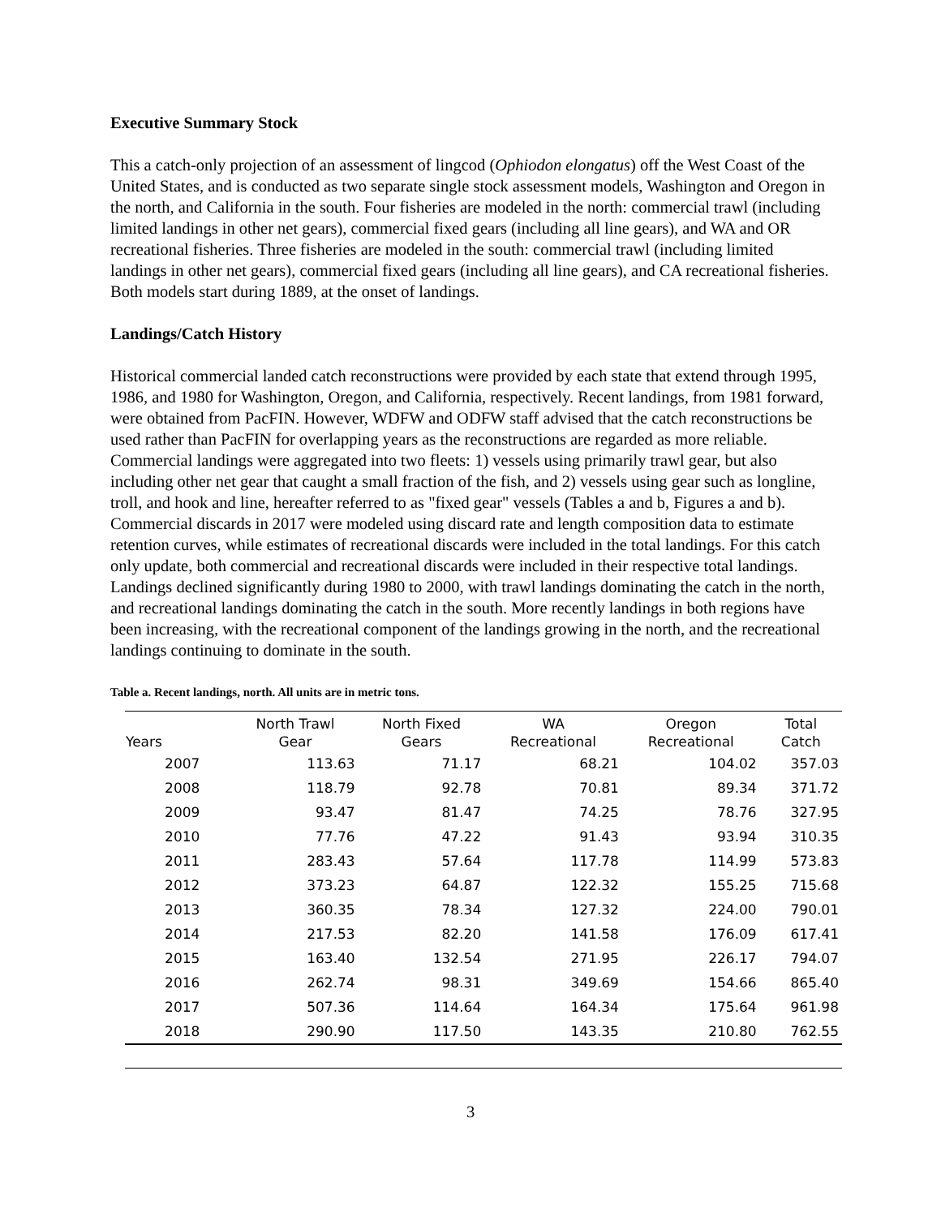Executive Summary Stock
This a catch-only projection of an assessment of lingcod (Ophiodon elongatus) off the West Coast of the United States, and is conducted as two separate single stock assessment models, Washington and Oregon in the north, and California in the south. Four fisheries are modeled in the north: commercial trawl (including limited landings in other net gears), commercial fixed gears (including all line gears), and WA and OR recreational fisheries. Three fisheries are modeled in the south: commercial trawl (including limited landings in other net gears), commercial fixed gears (including all line gears), and CA recreational fisheries. Both models start during 1889, at the onset of landings.
Landings/Catch History
Historical commercial landed catch reconstructions were provided by each state that extend through 1995, 1986, and 1980 for Washington, Oregon, and California, respectively. Recent landings, from 1981 forward, were obtained from PacFIN. However, WDFW and ODFW staff advised that the catch reconstructions be used rather than PacFIN for overlapping years as the reconstructions are regarded as more reliable. Commercial landings were aggregated into two fleets: 1) vessels using primarily trawl gear, but also including other net gear that caught a small fraction of the fish, and 2) vessels using gear such as longline, troll, and hook and line, hereafter referred to as "fixed gear" vessels (Tables a and b, Figures a and b). Commercial discards in 2017 were modeled using discard rate and length composition data to estimate retention curves, while estimates of recreational discards were included in the total landings. For this catch only update, both commercial and recreational discards were included in their respective total landings. Landings declined significantly during 1980 to 2000, with trawl landings dominating the catch in the north, and recreational landings dominating the catch in the south. More recently landings in both regions have been increasing, with the recreational component of the landings growing in the north, and the recreational landings continuing to dominate in the south.
Table a. Recent landings, north. All units are in metric tons.
| Years | North Trawl Gear | North Fixed Gears | WA Recreational | Oregon Recreational | Total Catch |
| --- | --- | --- | --- | --- | --- |
| 2007 | 113.63 | 71.17 | 68.21 | 104.02 | 357.03 |
| 2008 | 118.79 | 92.78 | 70.81 | 89.34 | 371.72 |
| 2009 | 93.47 | 81.47 | 74.25 | 78.76 | 327.95 |
| 2010 | 77.76 | 47.22 | 91.43 | 93.94 | 310.35 |
| 2011 | 283.43 | 57.64 | 117.78 | 114.99 | 573.83 |
| 2012 | 373.23 | 64.87 | 122.32 | 155.25 | 715.68 |
| 2013 | 360.35 | 78.34 | 127.32 | 224.00 | 790.01 |
| 2014 | 217.53 | 82.20 | 141.58 | 176.09 | 617.41 |
| 2015 | 163.40 | 132.54 | 271.95 | 226.17 | 794.07 |
| 2016 | 262.74 | 98.31 | 349.69 | 154.66 | 865.40 |
| 2017 | 507.36 | 114.64 | 164.34 | 175.64 | 961.98 |
| 2018 | 290.90 | 117.50 | 143.35 | 210.80 | 762.55 |
3